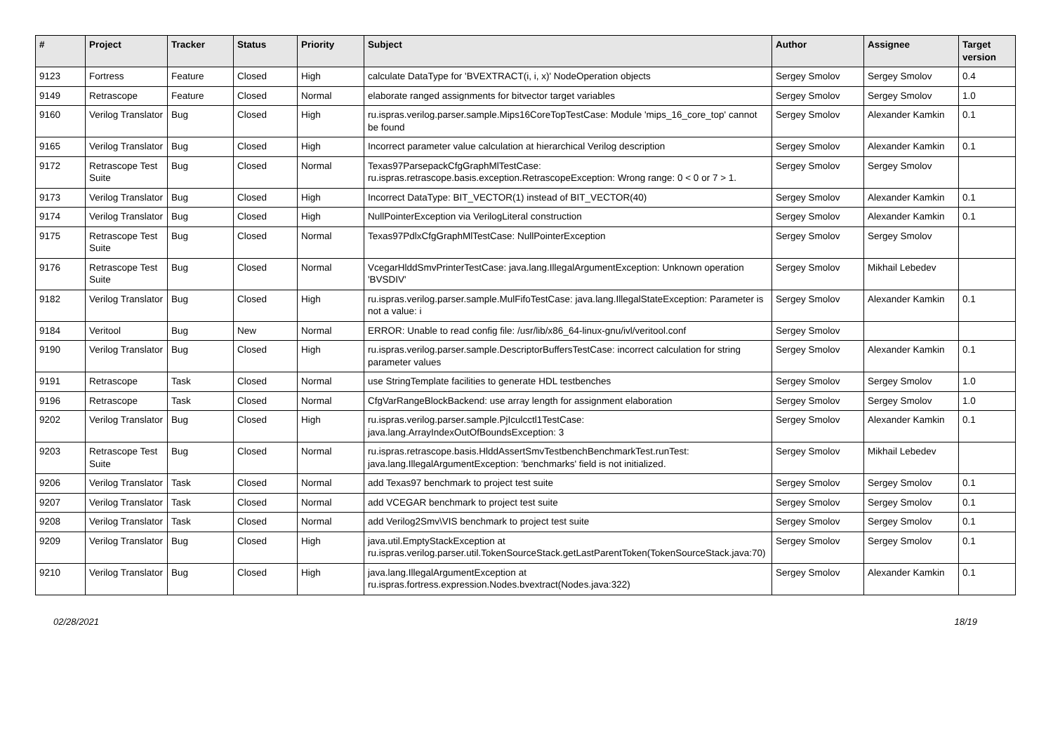| # | Project | Tracker | Status | Priority | Subject | Author | Assignee | Target version |
| --- | --- | --- | --- | --- | --- | --- | --- | --- |
| 9123 | Fortress | Feature | Closed | High | calculate DataType for 'BVEXTRACT(i, i, x)' NodeOperation objects | Sergey Smolov | Sergey Smolov | 0.4 |
| 9149 | Retrascope | Feature | Closed | Normal | elaborate ranged assignments for bitvector target variables | Sergey Smolov | Sergey Smolov | 1.0 |
| 9160 | Verilog Translator | Bug | Closed | High | ru.ispras.verilog.parser.sample.Mips16CoreTopTestCase: Module 'mips_16_core_top' cannot be found | Sergey Smolov | Alexander Kamkin | 0.1 |
| 9165 | Verilog Translator | Bug | Closed | High | Incorrect parameter value calculation at hierarchical Verilog description | Sergey Smolov | Alexander Kamkin | 0.1 |
| 9172 | Retrascope Test Suite | Bug | Closed | Normal | Texas97ParsepackCfgGraphMlTestCase: ru.ispras.retrascope.basis.exception.RetrascopeException: Wrong range: 0 < 0 or 7 > 1. | Sergey Smolov | Sergey Smolov | |
| 9173 | Verilog Translator | Bug | Closed | High | Incorrect DataType: BIT_VECTOR(1) instead of BIT_VECTOR(40) | Sergey Smolov | Alexander Kamkin | 0.1 |
| 9174 | Verilog Translator | Bug | Closed | High | NullPointerException via VerilogLiteral construction | Sergey Smolov | Alexander Kamkin | 0.1 |
| 9175 | Retrascope Test Suite | Bug | Closed | Normal | Texas97PdlxCfgGraphMlTestCase: NullPointerException | Sergey Smolov | Sergey Smolov | |
| 9176 | Retrascope Test Suite | Bug | Closed | Normal | VcegarHlddSmvPrinterTestCase: java.lang.IllegalArgumentException: Unknown operation 'BVSDIV' | Sergey Smolov | Mikhail Lebedev | |
| 9182 | Verilog Translator | Bug | Closed | High | ru.ispras.verilog.parser.sample.MulFifoTestCase: java.lang.IllegalStateException: Parameter is not a value: i | Sergey Smolov | Alexander Kamkin | 0.1 |
| 9184 | Veritool | Bug | New | Normal | ERROR: Unable to read config file: /usr/lib/x86_64-linux-gnu/ivl/veritool.conf | Sergey Smolov | | |
| 9190 | Verilog Translator | Bug | Closed | High | ru.ispras.verilog.parser.sample.DescriptorBuffersTestCase: incorrect calculation for string parameter values | Sergey Smolov | Alexander Kamkin | 0.1 |
| 9191 | Retrascope | Task | Closed | Normal | use StringTemplate facilities to generate HDL testbenches | Sergey Smolov | Sergey Smolov | 1.0 |
| 9196 | Retrascope | Task | Closed | Normal | CfgVarRangeBlockBackend: use array length for assignment elaboration | Sergey Smolov | Sergey Smolov | 1.0 |
| 9202 | Verilog Translator | Bug | Closed | High | ru.ispras.verilog.parser.sample.PjIculcctl1TestCase: java.lang.ArrayIndexOutOfBoundsException: 3 | Sergey Smolov | Alexander Kamkin | 0.1 |
| 9203 | Retrascope Test Suite | Bug | Closed | Normal | ru.ispras.retrascope.basis.HlddAssertSmvTestbenchBenchmarkTest.runTest: java.lang.IllegalArgumentException: 'benchmarks' field is not initialized. | Sergey Smolov | Mikhail Lebedev | |
| 9206 | Verilog Translator | Task | Closed | Normal | add Texas97 benchmark to project test suite | Sergey Smolov | Sergey Smolov | 0.1 |
| 9207 | Verilog Translator | Task | Closed | Normal | add VCEGAR benchmark to project test suite | Sergey Smolov | Sergey Smolov | 0.1 |
| 9208 | Verilog Translator | Task | Closed | Normal | add Verilog2Smv\VIS benchmark to project test suite | Sergey Smolov | Sergey Smolov | 0.1 |
| 9209 | Verilog Translator | Bug | Closed | High | java.util.EmptyStackException at ru.ispras.verilog.parser.util.TokenSourceStack.getLastParentToken(TokenSourceStack.java:70) | Sergey Smolov | Sergey Smolov | 0.1 |
| 9210 | Verilog Translator | Bug | Closed | High | java.lang.IllegalArgumentException at ru.ispras.fortress.expression.Nodes.bvextract(Nodes.java:322) | Sergey Smolov | Alexander Kamkin | 0.1 |
02/28/2021 18/19